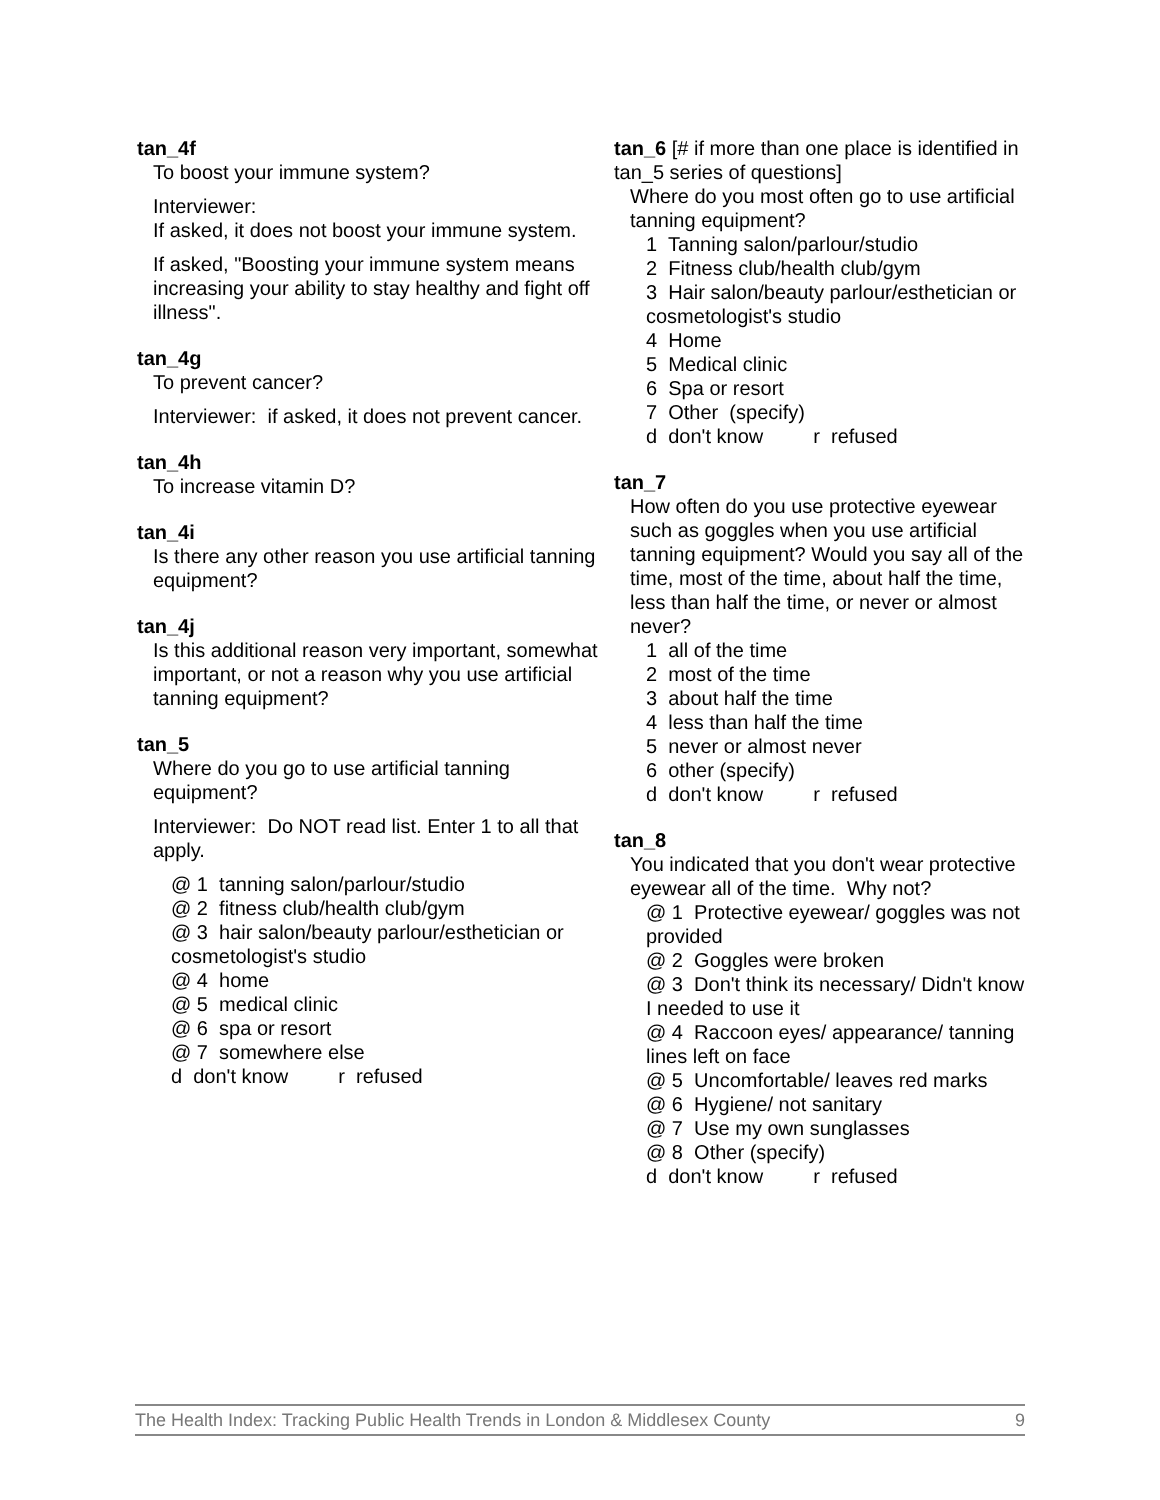tan_4f
To boost your immune system?
Interviewer:
If asked, it does not boost your immune system.
If asked, "Boosting your immune system means increasing your ability to stay healthy and fight off illness".
tan_4g
To prevent cancer?
Interviewer: if asked, it does not prevent cancer.
tan_4h
To increase vitamin D?
tan_4i
Is there any other reason you use artificial tanning equipment?
tan_4j
Is this additional reason very important, somewhat important, or not a reason why you use artificial tanning equipment?
tan_5
Where do you go to use artificial tanning equipment?
Interviewer: Do NOT read list. Enter 1 to all that apply.
@ 1 tanning salon/parlour/studio
@ 2 fitness club/health club/gym
@ 3 hair salon/beauty parlour/esthetician or cosmetologist's studio
@ 4 home
@ 5 medical clinic
@ 6 spa or resort
@ 7 somewhere else
d don't know r refused
tan_6 [# if more than one place is identified in tan_5 series of questions]
Where do you most often go to use artificial tanning equipment?
1 Tanning salon/parlour/studio
2 Fitness club/health club/gym
3 Hair salon/beauty parlour/esthetician or cosmetologist's studio
4 Home
5 Medical clinic
6 Spa or resort
7 Other (specify)
d don't know r refused
tan_7
How often do you use protective eyewear such as goggles when you use artificial tanning equipment? Would you say all of the time, most of the time, about half the time, less than half the time, or never or almost never?
1 all of the time
2 most of the time
3 about half the time
4 less than half the time
5 never or almost never
6 other (specify)
d don't know r refused
tan_8
You indicated that you don't wear protective eyewear all of the time. Why not?
@ 1 Protective eyewear/ goggles was not provided
@ 2 Goggles were broken
@ 3 Don't think its necessary/ Didn't know I needed to use it
@ 4 Raccoon eyes/ appearance/ tanning lines left on face
@ 5 Uncomfortable/ leaves red marks
@ 6 Hygiene/ not sanitary
@ 7 Use my own sunglasses
@ 8 Other (specify)
d don't know r refused
The Health Index: Tracking Public Health Trends in London & Middlesex County 9